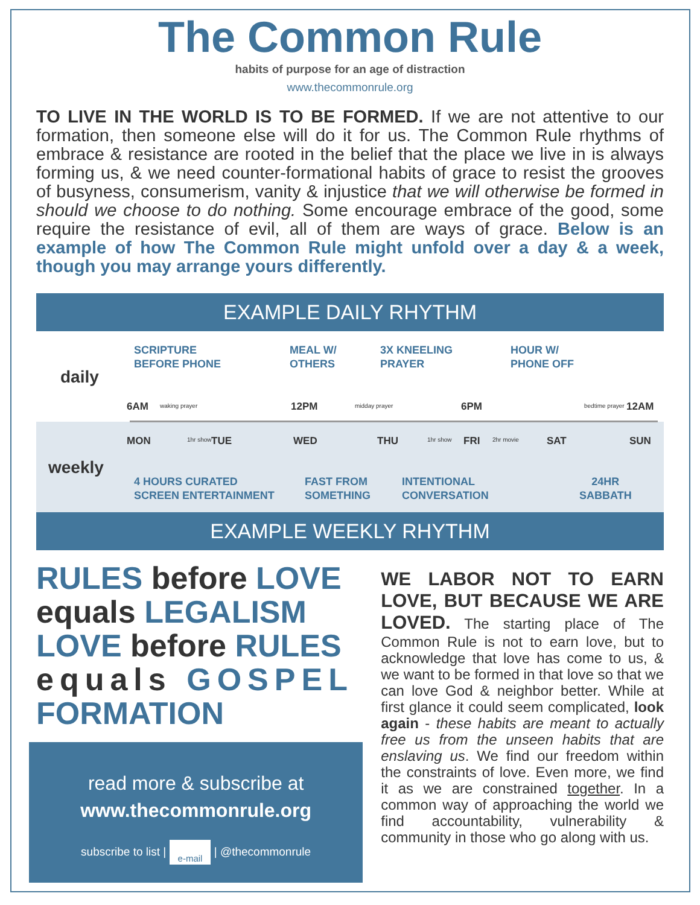The Common Rule
habits of purpose for an age of distraction
www.thecommonrule.org
TO LIVE IN THE WORLD IS TO BE FORMED. If we are not attentive to our formation, then someone else will do it for us. The Common Rule rhythms of embrace & resistance are rooted in the belief that the place we live in is always forming us, & we need counter-formational habits of grace to resist the grooves of busyness, consumerism, vanity & injustice that we will otherwise be formed in should we choose to do nothing. Some encourage embrace of the good, some require the resistance of evil, all of them are ways of grace. Below is an example of how The Common Rule might unfold over a day & a week, though you may arrange yours differently.
EXAMPLE DAILY RHYTHM
SCRIPTURE
BEFORE PHONE
MEAL W/
OTHERS
3X KNEELING
PRAYER
HOUR W/
PHONE OFF
daily
6AM waking prayer 12PM midday prayer 6PM bedtime prayer 12AM
MON 1hr show TUE WED THU 1hr show FRI 2hr movie SAT SUN
weekly
4 HOURS CURATED
SCREEN ENTERTAINMENT
FAST FROM
SOMETHING
INTENTIONAL
CONVERSATION
24HR
SABBATH
EXAMPLE WEEKLY RHYTHM
RULES before LOVE
equals LEGALISM
LOVE before RULES
equals GOSPEL
FORMATION
read more & subscribe at
www.thecommonrule.org
subscribe to list | e-mail | @thecommonrule
WE LABOR NOT TO EARN LOVE, BUT BECAUSE WE ARE LOVED. The starting place of The Common Rule is not to earn love, but to acknowledge that love has come to us, & we want to be formed in that love so that we can love God & neighbor better. While at first glance it could seem complicated, look again - these habits are meant to actually free us from the unseen habits that are enslaving us. We find our freedom within the constraints of love. Even more, we find it as we are constrained together. In a common way of approaching the world we find accountability, vulnerability & community in those who go along with us.